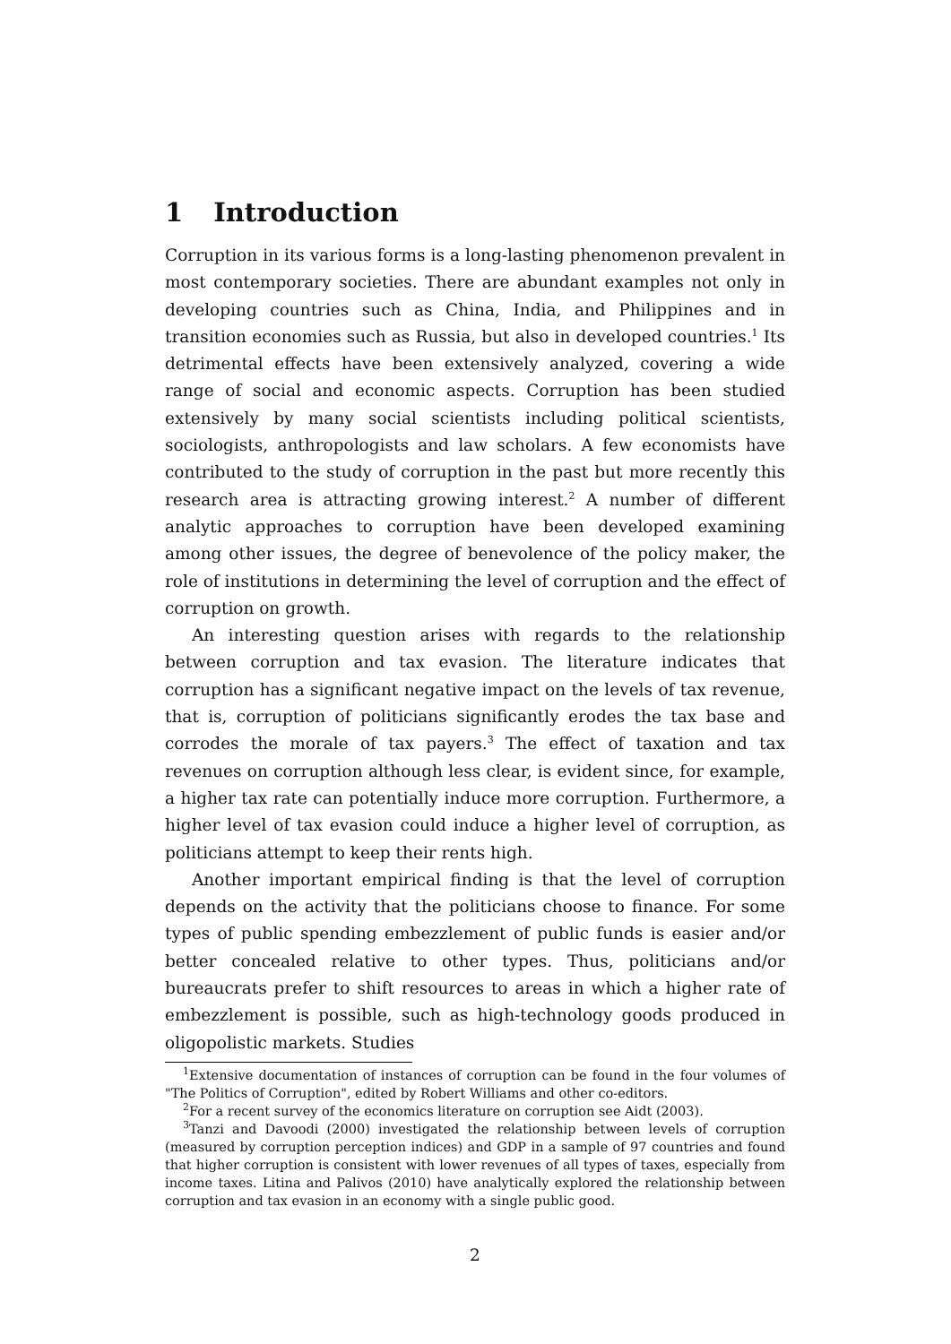1 Introduction
Corruption in its various forms is a long-lasting phenomenon prevalent in most contemporary societies. There are abundant examples not only in developing countries such as China, India, and Philippines and in transition economies such as Russia, but also in developed countries.<sup>1</sup> Its detrimental effects have been extensively analyzed, covering a wide range of social and economic aspects. Corruption has been studied extensively by many social scientists including political scientists, sociologists, anthropologists and law scholars. A few economists have contributed to the study of corruption in the past but more recently this research area is attracting growing interest.<sup>2</sup> A number of different analytic approaches to corruption have been developed examining among other issues, the degree of benevolence of the policy maker, the role of institutions in determining the level of corruption and the effect of corruption on growth.
An interesting question arises with regards to the relationship between corruption and tax evasion. The literature indicates that corruption has a significant negative impact on the levels of tax revenue, that is, corruption of politicians significantly erodes the tax base and corrodes the morale of tax payers.<sup>3</sup> The effect of taxation and tax revenues on corruption although less clear, is evident since, for example, a higher tax rate can potentially induce more corruption. Furthermore, a higher level of tax evasion could induce a higher level of corruption, as politicians attempt to keep their rents high.
Another important empirical finding is that the level of corruption depends on the activity that the politicians choose to finance. For some types of public spending embezzlement of public funds is easier and/or better concealed relative to other types. Thus, politicians and/or bureaucrats prefer to shift resources to areas in which a higher rate of embezzlement is possible, such as high-technology goods produced in oligopolistic markets. Studies
<sup>1</sup> Extensive documentation of instances of corruption can be found in the four volumes of "The Politics of Corruption", edited by Robert Williams and other co-editors.
<sup>2</sup> For a recent survey of the economics literature on corruption see Aidt (2003).
<sup>3</sup> Tanzi and Davoodi (2000) investigated the relationship between levels of corruption (measured by corruption perception indices) and GDP in a sample of 97 countries and found that higher corruption is consistent with lower revenues of all types of taxes, especially from income taxes. Litina and Palivos (2010) have analytically explored the relationship between corruption and tax evasion in an economy with a single public good.
2